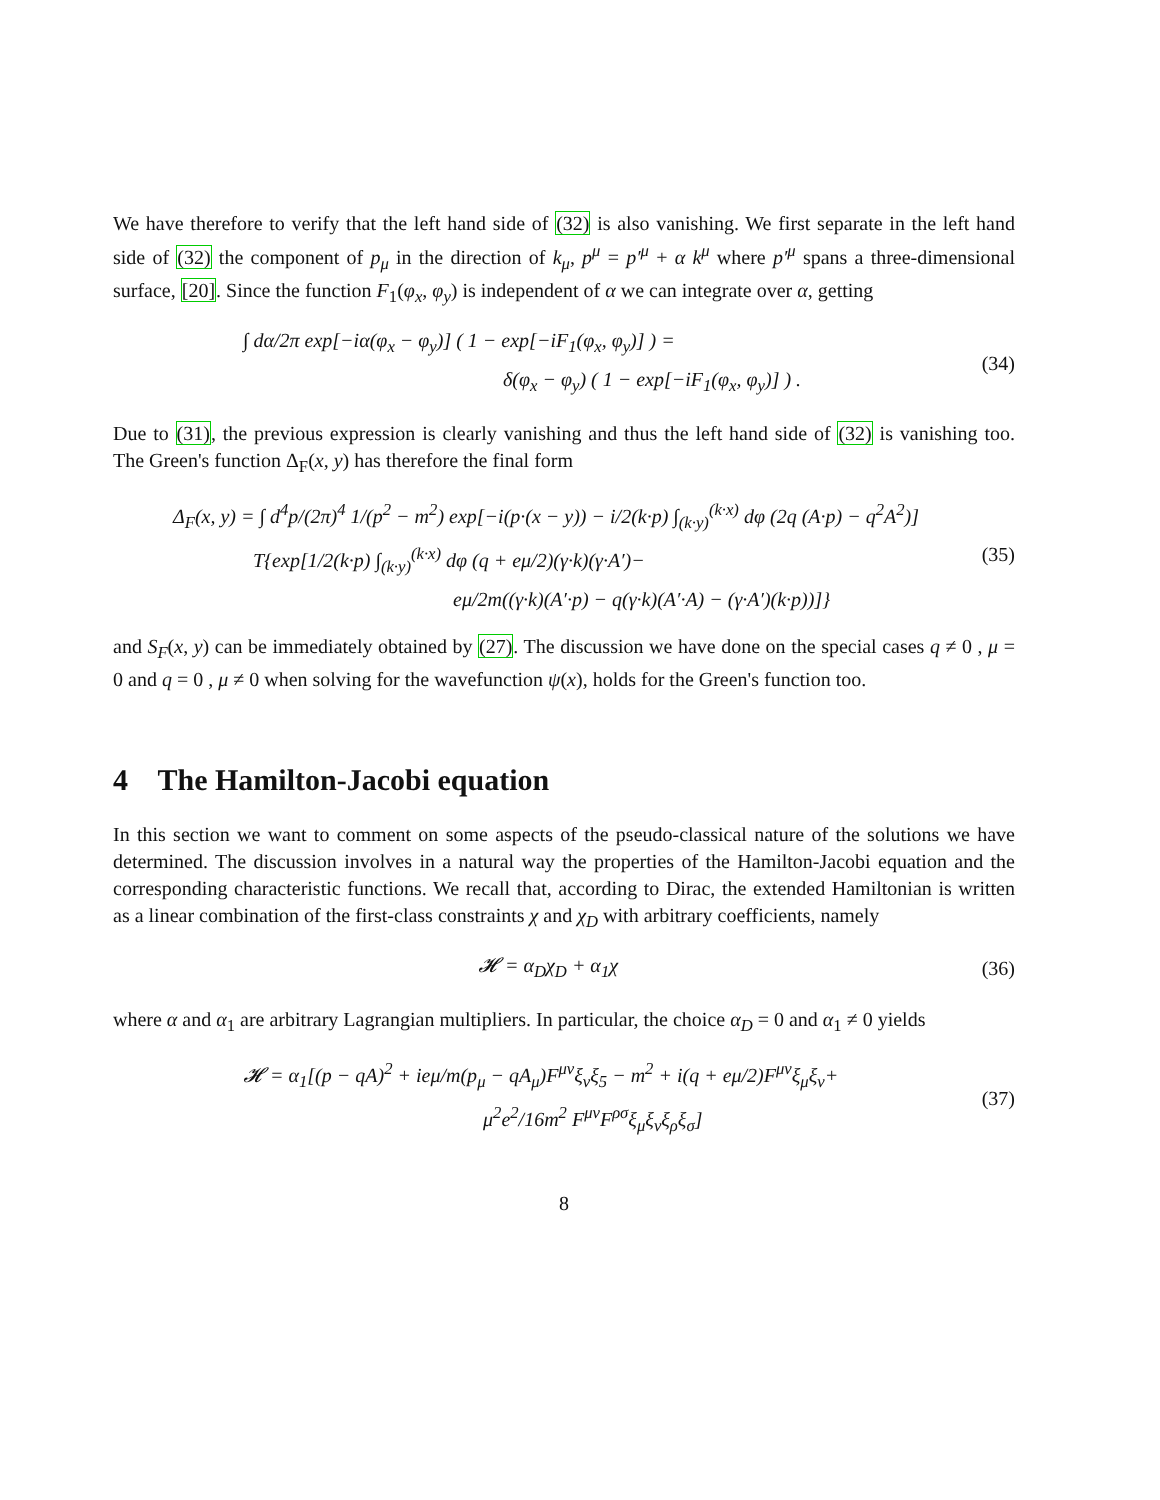We have therefore to verify that the left hand side of (32) is also vanishing. We first separate in the left hand side of (32) the component of p<sub>μ</sub> in the direction of k<sub>μ</sub>, p<sup>μ</sup> = p′<sup>μ</sup> + α k<sup>μ</sup> where p′<sup>μ</sup> spans a three-dimensional surface, [20]. Since the function F<sub>1</sub>(φ<sub>x</sub>, φ<sub>y</sub>) is independent of α we can integrate over α, getting
∫ dα/2π exp[−iα(φ<sub>x</sub> − φ<sub>y</sub>)] ( 1 − exp[−iF<sub>1</sub>(φ<sub>x</sub>, φ<sub>y</sub>)] ) =
δ(φ<sub>x</sub> − φ<sub>y</sub>) ( 1 − exp[−iF<sub>1</sub>(φ<sub>x</sub>, φ<sub>y</sub>)] ) .
(34)
Due to (31), the previous expression is clearly vanishing and thus the left hand side of (32) is vanishing too. The Green's function Δ<sub>F</sub>(x, y) has therefore the final form
Δ<sub>F</sub>(x, y) = ∫ d<sup>4</sup>p/(2π)<sup>4</sup> 1/(p<sup>2</sup> − m<sup>2</sup>) exp[−i(p·(x − y)) − i/2(k·p) ∫<sub>(k·y)</sub><sup>(k·x)</sup> dφ (2q (A·p) − q<sup>2</sup>A<sup>2</sup>)]
T{exp[1/2(k·p) ∫<sub>(k·y)</sub><sup>(k·x)</sup> dφ (q + eμ/2)(γ·k)(γ·A′)−
eμ/2m((γ·k)(A′·p) − q(γ·k)(A′·A) − (γ·A′)(k·p))]}
(35)
and S<sub>F</sub>(x, y) can be immediately obtained by (27). The discussion we have done on the special cases q ≠ 0 , μ = 0 and q = 0 , μ ≠ 0 when solving for the wavefunction ψ(x), holds for the Green's function too.
4 The Hamilton-Jacobi equation
In this section we want to comment on some aspects of the pseudo-classical nature of the solutions we have determined. The discussion involves in a natural way the properties of the Hamilton-Jacobi equation and the corresponding characteristic functions. We recall that, according to Dirac, the extended Hamiltonian is written as a linear combination of the first-class constraints χ and χ<sub>D</sub> with arbitrary coefficients, namely
𝓗 = α<sub>D</sub>χ<sub>D</sub> + α<sub>1</sub>χ (36)
where α and α<sub>1</sub> are arbitrary Lagrangian multipliers. In particular, the choice α<sub>D</sub> = 0 and α<sub>1</sub> ≠ 0 yields
𝓗 = α<sub>1</sub>[(p − qA)<sup>2</sup> + ieμ/m(p<sub>μ</sub> − qA<sub>μ</sub>)F<sup>μν</sup>ξ<sub>ν</sub>ξ<sub>5</sub> − m<sup>2</sup> + i(q + eμ/2)F<sup>μν</sup>ξ<sub>μ</sub>ξ<sub>ν</sub>+
μ<sup>2</sup>e<sup>2</sup>/16m<sup>2</sup> F<sup>μν</sup>F<sup>ρσ</sup>ξ<sub>μ</sub>ξ<sub>ν</sub>ξ<sub>ρ</sub>ξ<sub>σ</sub>]
(37)
8